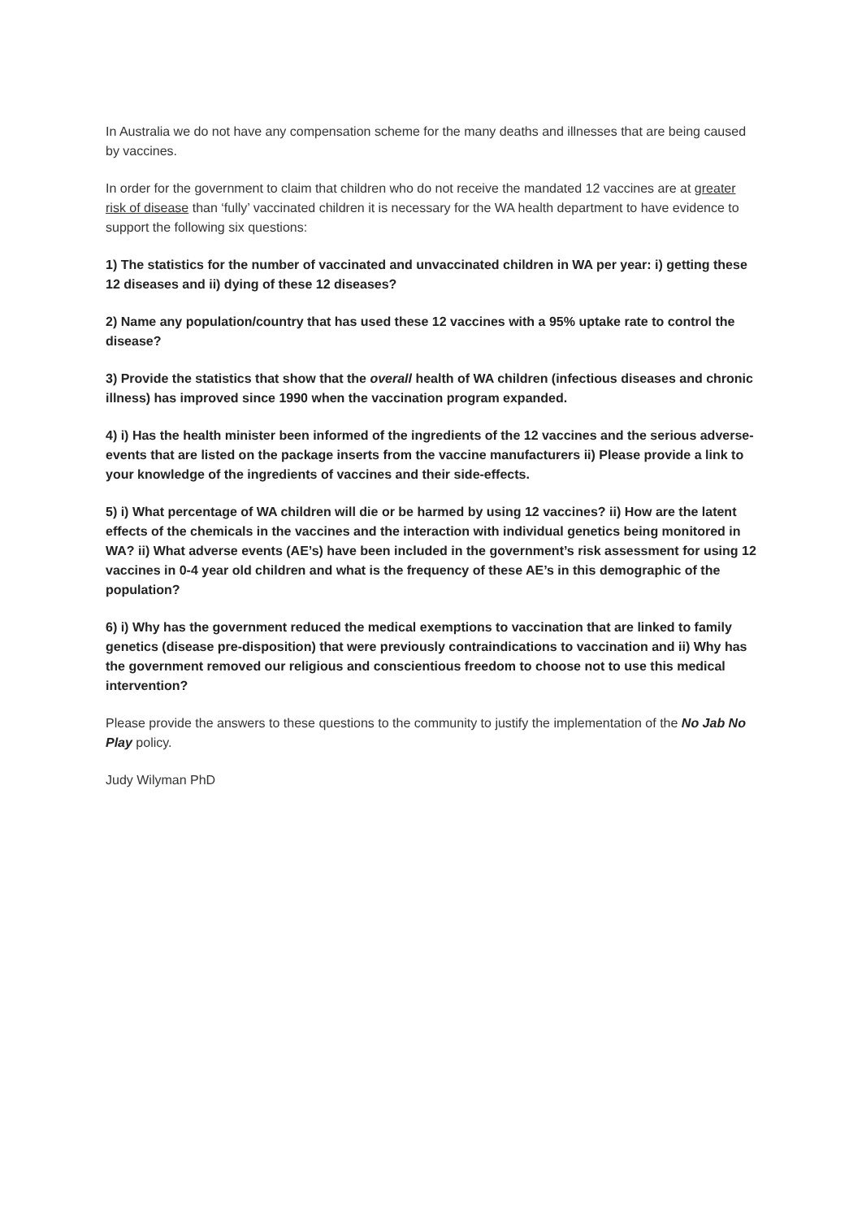In Australia we do not have any compensation scheme for the many deaths and illnesses that are being caused by vaccines.
In order for the government to claim that children who do not receive the mandated 12 vaccines are at greater risk of disease than ‘fully’ vaccinated children it is necessary for the WA health department to have evidence to support the following six questions:
1) The statistics for the number of vaccinated and unvaccinated children in WA per year: i) getting these 12 diseases and ii) dying of these 12 diseases?
2) Name any population/country that has used these 12 vaccines with a 95% uptake rate to control the disease?
3) Provide the statistics that show that the overall health of WA children (infectious diseases and chronic illness) has improved since 1990 when the vaccination program expanded.
4) i) Has the health minister been informed of the ingredients of the 12 vaccines and the serious adverse-events that are listed on the package inserts from the vaccine manufacturers ii) Please provide a link to your knowledge of the ingredients of vaccines and their side-effects.
5) i) What percentage of WA children will die or be harmed by using 12 vaccines? ii) How are the latent effects of the chemicals in the vaccines and the interaction with individual genetics being monitored in WA? ii) What adverse events (AE’s) have been included in the government’s risk assessment for using 12 vaccines in 0-4 year old children and what is the frequency of these AE’s in this demographic of the population?
6) i) Why has the government reduced the medical exemptions to vaccination that are linked to family genetics (disease pre-disposition) that were previously contraindications to vaccination and ii) Why has the government removed our religious and conscientious freedom to choose not to use this medical intervention?
Please provide the answers to these questions to the community to justify the implementation of the No Jab No Play policy.
Judy Wilyman PhD